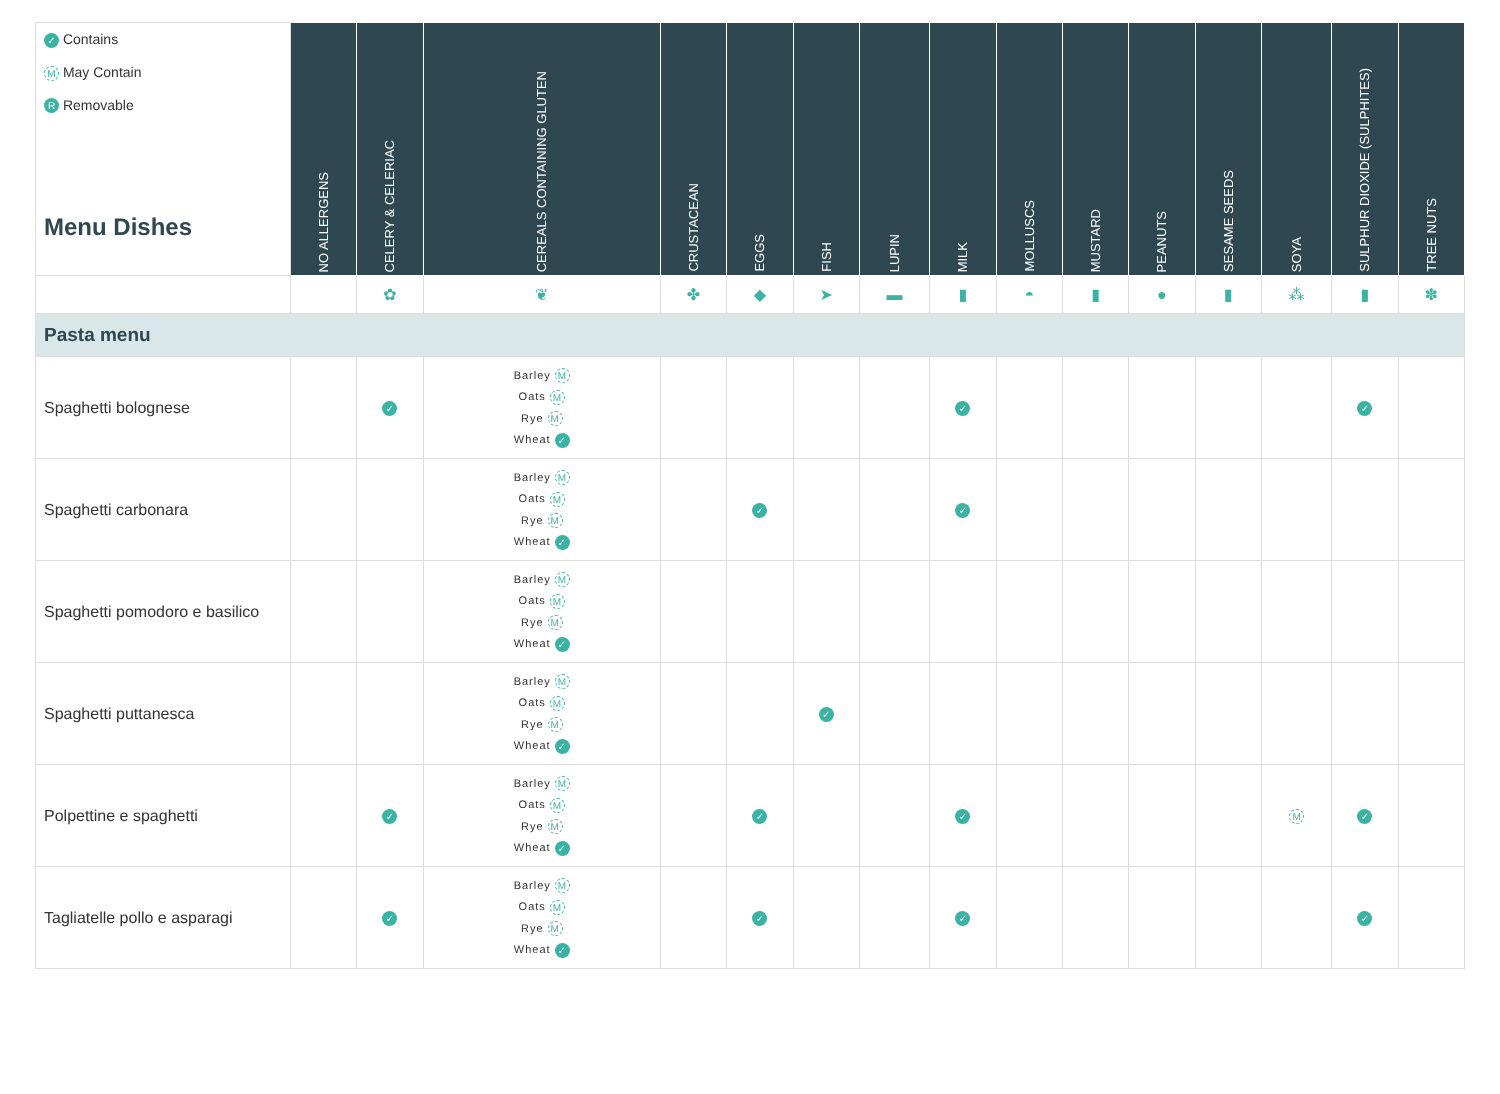| ✓ Contains M May Contain R Removable Menu Dishes | NO ALLERGENS | CELERY & CELERIAC | CEREALS CONTAINING GLUTEN | CRUSTACEAN | EGGS | FISH | LUPIN | MILK | MOLLUSCS | MUSTARD | PEANUTS | SESAME SEEDS | SOYA | SULPHUR DIOXIDE (SULPHITES) | TREE NUTS |
| --- | --- | --- | --- | --- | --- | --- | --- | --- | --- | --- | --- | --- | --- | --- | --- |
| | | ✿ | ❦ | ✤ | ◆ | ➤ | ▬ | ▮ | ◓ | ▮ | ● | ▮ | ⁂ | ▮ | ✽ |
| Pasta menu | | | | | | | | | | | | | | | |
| Spaghetti bolognese | | ✓ | Barley M Oats M Rye M Wheat ✓ | | | | | ✓ | | | | | | ✓ | |
| Spaghetti carbonara | | | Barley M Oats M Rye M Wheat ✓ | | ✓ | | | ✓ | | | | | | | |
| Spaghetti pomodoro e basilico | | | Barley M Oats M Rye M Wheat ✓ | | | | | | | | | | | | |
| Spaghetti puttanesca | | | Barley M Oats M Rye M Wheat ✓ | | | ✓ | | | | | | | | | |
| Polpettine e spaghetti | | ✓ | Barley M Oats M Rye M Wheat ✓ | | ✓ | | | ✓ | | | | | M | ✓ | |
| Tagliatelle pollo e asparagi | | ✓ | Barley M Oats M Rye M Wheat ✓ | | ✓ | | | ✓ | | | | | | ✓ | |